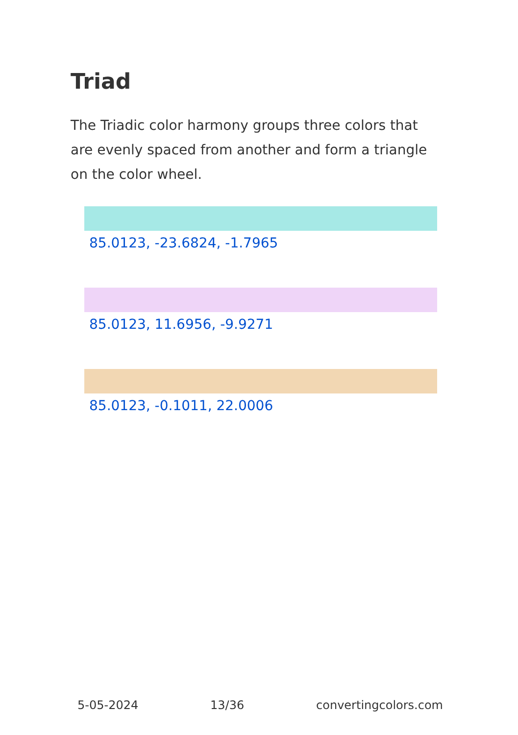Triad
The Triadic color harmony groups three colors that are evenly spaced from another and form a triangle on the color wheel.
85.0123, -23.6824, -1.7965
85.0123, 11.6956, -9.9271
85.0123, -0.1011, 22.0006
5-05-2024 13/36 convertingcolors.com